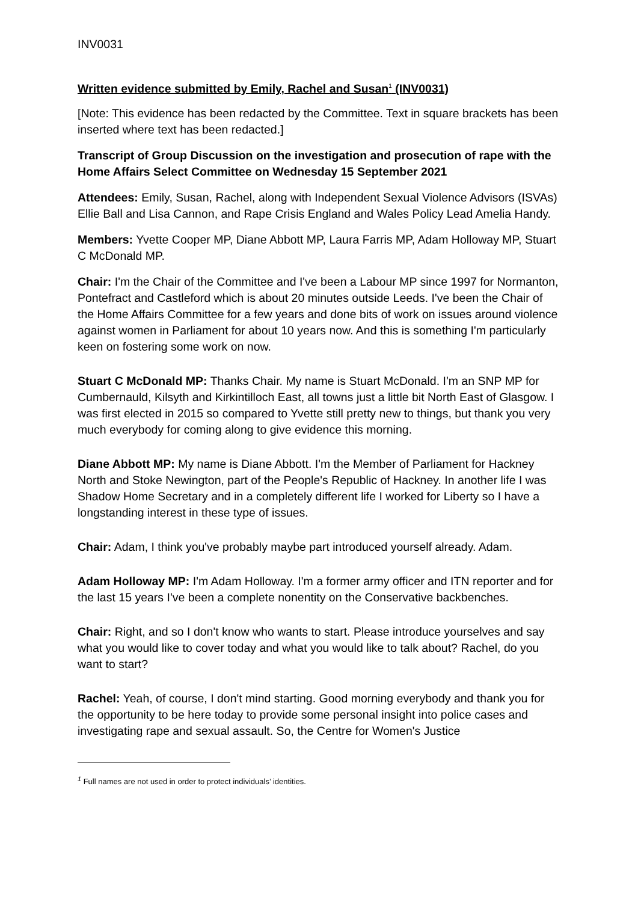INV0031
Written evidence submitted by Emily, Rachel and Susan<sup>1</sup> (INV0031)
[Note: This evidence has been redacted by the Committee. Text in square brackets has been inserted where text has been redacted.]
Transcript of Group Discussion on the investigation and prosecution of rape with the Home Affairs Select Committee on Wednesday 15 September 2021
Attendees: Emily, Susan, Rachel, along with Independent Sexual Violence Advisors (ISVAs) Ellie Ball and Lisa Cannon, and Rape Crisis England and Wales Policy Lead Amelia Handy.
Members: Yvette Cooper MP, Diane Abbott MP, Laura Farris MP, Adam Holloway MP, Stuart C McDonald MP.
Chair: I'm the Chair of the Committee and I've been a Labour MP since 1997 for Normanton, Pontefract and Castleford which is about 20 minutes outside Leeds. I've been the Chair of the Home Affairs Committee for a few years and done bits of work on issues around violence against women in Parliament for about 10 years now. And this is something I'm particularly keen on fostering some work on now.
Stuart C McDonald MP: Thanks Chair. My name is Stuart McDonald. I'm an SNP MP for Cumbernauld, Kilsyth and Kirkintilloch East, all towns just a little bit North East of Glasgow. I was first elected in 2015 so compared to Yvette still pretty new to things, but thank you very much everybody for coming along to give evidence this morning.
Diane Abbott MP: My name is Diane Abbott. I'm the Member of Parliament for Hackney North and Stoke Newington, part of the People's Republic of Hackney. In another life I was Shadow Home Secretary and in a completely different life I worked for Liberty so I have a longstanding interest in these type of issues.
Chair: Adam, I think you've probably maybe part introduced yourself already. Adam.
Adam Holloway MP: I'm Adam Holloway. I'm a former army officer and ITN reporter and for the last 15 years I've been a complete nonentity on the Conservative backbenches.
Chair: Right, and so I don't know who wants to start. Please introduce yourselves and say what you would like to cover today and what you would like to talk about? Rachel, do you want to start?
Rachel: Yeah, of course, I don't mind starting. Good morning everybody and thank you for the opportunity to be here today to provide some personal insight into police cases and investigating rape and sexual assault. So, the Centre for Women's Justice
<sup>1</sup> Full names are not used in order to protect individuals’ identities.